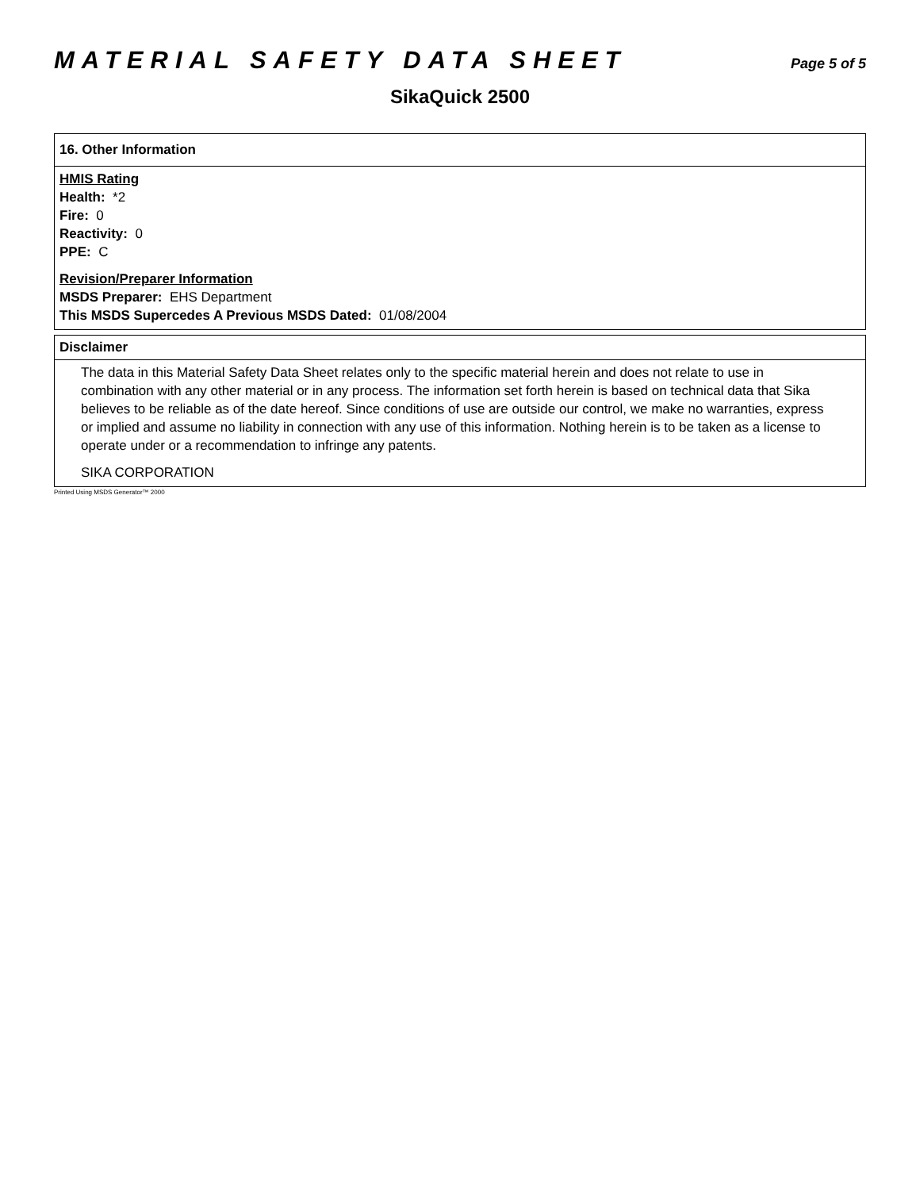MATERIAL SAFETY DATA SHEET
Page 5 of 5
SikaQuick 2500
16. Other Information
HMIS Rating
Health: *2
Fire: 0
Reactivity: 0
PPE: C
Revision/Preparer Information
MSDS Preparer: EHS Department
This MSDS Supercedes A Previous MSDS Dated: 01/08/2004
Disclaimer
The data in this Material Safety Data Sheet relates only to the specific material herein and does not relate to use in combination with any other material or in any process. The information set forth herein is based on technical data that Sika believes to be reliable as of the date hereof. Since conditions of use are outside our control, we make no warranties, express or implied and assume no liability in connection with any use of this information. Nothing herein is to be taken as a license to operate under or a recommendation to infringe any patents.
SIKA CORPORATION
Printed Using MSDS Generator™ 2000